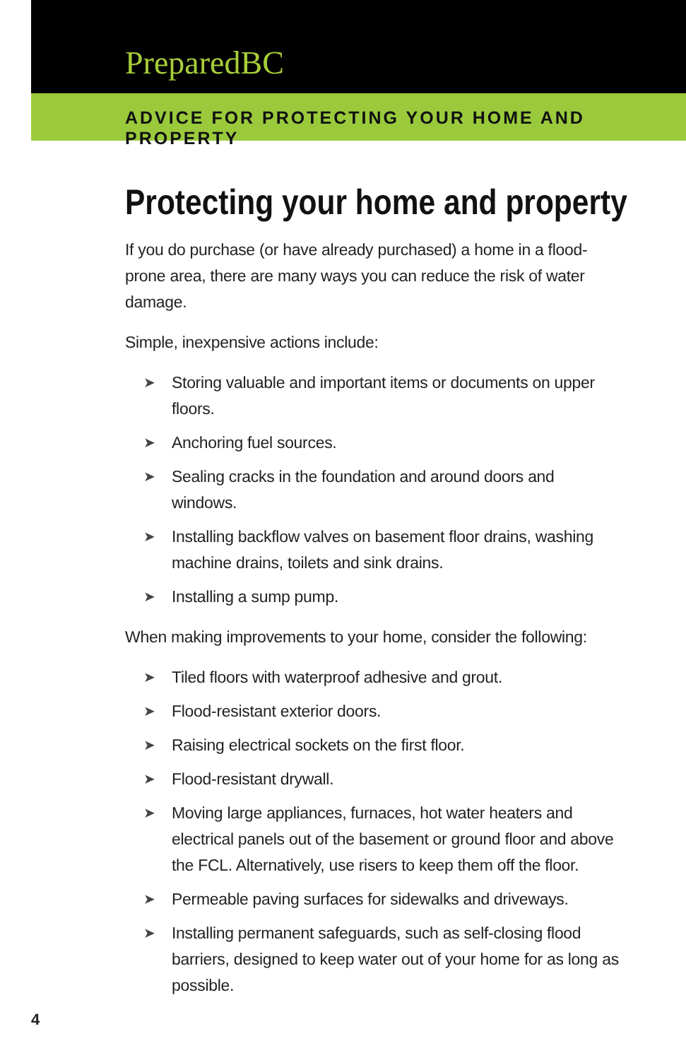PreparedBC
ADVICE FOR PROTECTING YOUR HOME AND PROPERTY
Protecting your home and property
If you do purchase (or have already purchased) a home in a flood-prone area, there are many ways you can reduce the risk of water damage.
Simple, inexpensive actions include:
➤ Storing valuable and important items or documents on upper floors.
➤ Anchoring fuel sources.
➤ Sealing cracks in the foundation and around doors and windows.
➤ Installing backflow valves on basement floor drains, washing machine drains, toilets and sink drains.
➤ Installing a sump pump.
When making improvements to your home, consider the following:
➤ Tiled floors with waterproof adhesive and grout.
➤ Flood-resistant exterior doors.
➤ Raising electrical sockets on the first floor.
➤ Flood-resistant drywall.
➤ Moving large appliances, furnaces, hot water heaters and electrical panels out of the basement or ground floor and above the FCL. Alternatively, use risers to keep them off the floor.
➤ Permeable paving surfaces for sidewalks and driveways.
➤ Installing permanent safeguards, such as self-closing flood barriers, designed to keep water out of your home for as long as possible.
4